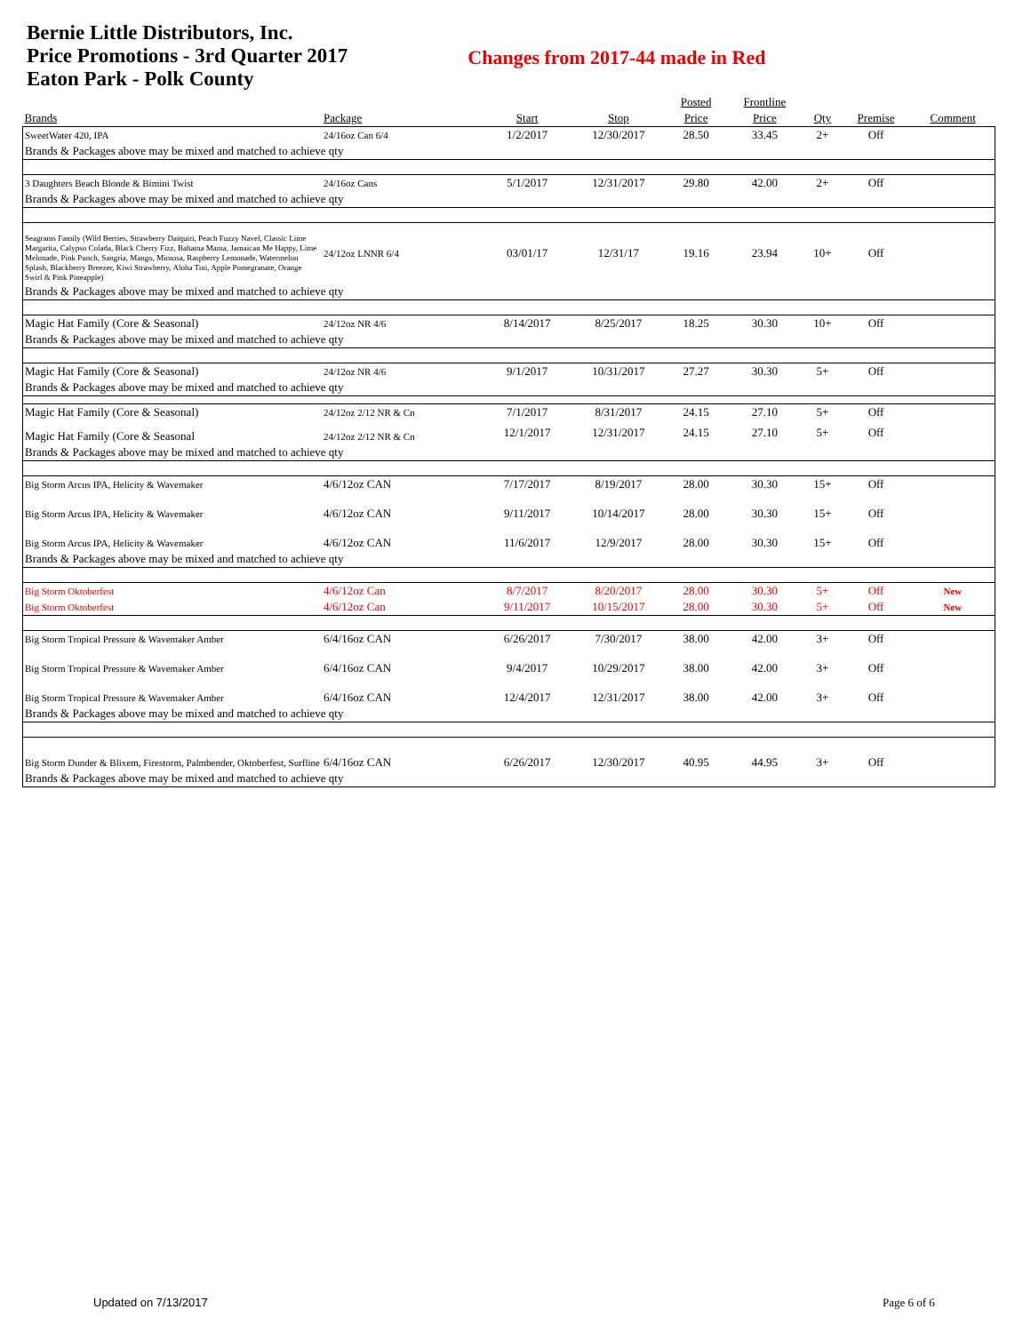Bernie Little Distributors, Inc.
Price Promotions - 3rd Quarter 2017
Eaton Park - Polk County
Changes from 2017-44 made in Red
| | | | | Posted | Frontline | | | |
| --- | --- | --- | --- | --- | --- | --- | --- | --- |
| Brands | Package | Start | Stop | Price | Price | Qty | Premise | Comment |
| SweetWater 420, IPA | 24/16oz Can 6/4 | 1/2/2017 | 12/30/2017 | 28.50 | 33.45 | 2+ | Off | |
| Brands & Packages above may be mixed and matched to achieve qty | | | | | | | | |
| 3 Daughters Beach Blonde & Bimini Twist | 24/16oz Cans | 5/1/2017 | 12/31/2017 | 29.80 | 42.00 | 2+ | Off | |
| Brands & Packages above may be mixed and matched to achieve qty | | | | | | | | |
| Seagrams Family (Wild Berries, Strawberry Daiquiri, Peach Fuzzy Navel, Classic Lime Margarita, Calypso Colada, Black Cherry Fizz, Bahama Mama, Jamaican Me Happy, Lime Melonade, Pink Punch, Sangria, Mango, Mimosa, Raspberry Lemonade, Watermelon Splash, Blackberry Breezer, Kiwi Strawberry, Aloha Tini, Apple Pomegranate, Orange Swirl & Pink Pineapple) | 24/12oz LNNR 6/4 | 03/01/17 | 12/31/17 | 19.16 | 23.94 | 10+ | Off | |
| Brands & Packages above may be mixed and matched to achieve qty | | | | | | | | |
| Magic Hat Family (Core & Seasonal) | 24/12oz NR 4/6 | 8/14/2017 | 8/25/2017 | 18.25 | 30.30 | 10+ | Off | |
| Brands & Packages above may be mixed and matched to achieve qty | | | | | | | | |
| Magic Hat Family (Core & Seasonal) | 24/12oz NR 4/6 | 9/1/2017 | 10/31/2017 | 27.27 | 30.30 | 5+ | Off | |
| Brands & Packages above may be mixed and matched to achieve qty | | | | | | | | |
| Magic Hat Family (Core & Seasonal) | 24/12oz 2/12 NR & Cn | 7/1/2017 | 8/31/2017 | 24.15 | 27.10 | 5+ | Off | |
| Magic Hat Family (Core & Seasonal | 24/12oz 2/12 NR & Cn | 12/1/2017 | 12/31/2017 | 24.15 | 27.10 | 5+ | Off | |
| Brands & Packages above may be mixed and matched to achieve qty | | | | | | | | |
| Big Storm Arcus IPA, Helicity & Wavemaker | 4/6/12oz CAN | 7/17/2017 | 8/19/2017 | 28.00 | 30.30 | 15+ | Off | |
| Big Storm Arcus IPA, Helicity & Wavemaker | 4/6/12oz CAN | 9/11/2017 | 10/14/2017 | 28.00 | 30.30 | 15+ | Off | |
| Big Storm Arcus IPA, Helicity & Wavemaker | 4/6/12oz CAN | 11/6/2017 | 12/9/2017 | 28.00 | 30.30 | 15+ | Off | |
| Brands & Packages above may be mixed and matched to achieve qty | | | | | | | | |
| Big Storm Oktoberfest | 4/6/12oz Can | 8/7/2017 | 8/20/2017 | 28.00 | 30.30 | 5+ | Off | New |
| Big Storm Oktoberfest | 4/6/12oz Can | 9/11/2017 | 10/15/2017 | 28.00 | 30.30 | 5+ | Off | New |
| Big Storm Tropical Pressure & Wavemaker Amber | 6/4/16oz CAN | 6/26/2017 | 7/30/2017 | 38.00 | 42.00 | 3+ | Off | |
| Big Storm Tropical Pressure & Wavemaker Amber | 6/4/16oz CAN | 9/4/2017 | 10/29/2017 | 38.00 | 42.00 | 3+ | Off | |
| Big Storm Tropical Pressure & Wavemaker Amber | 6/4/16oz CAN | 12/4/2017 | 12/31/2017 | 38.00 | 42.00 | 3+ | Off | |
| Brands & Packages above may be mixed and matched to achieve qty | | | | | | | | |
| Big Storm Dunder & Blixem, Firestorm, Palmbender, Oktoberfest, Surfline | 6/4/16oz CAN | 6/26/2017 | 12/30/2017 | 40.95 | 44.95 | 3+ | Off | |
| Brands & Packages above may be mixed and matched to achieve qty | | | | | | | | |
Updated on 7/13/2017 Page 6 of 6